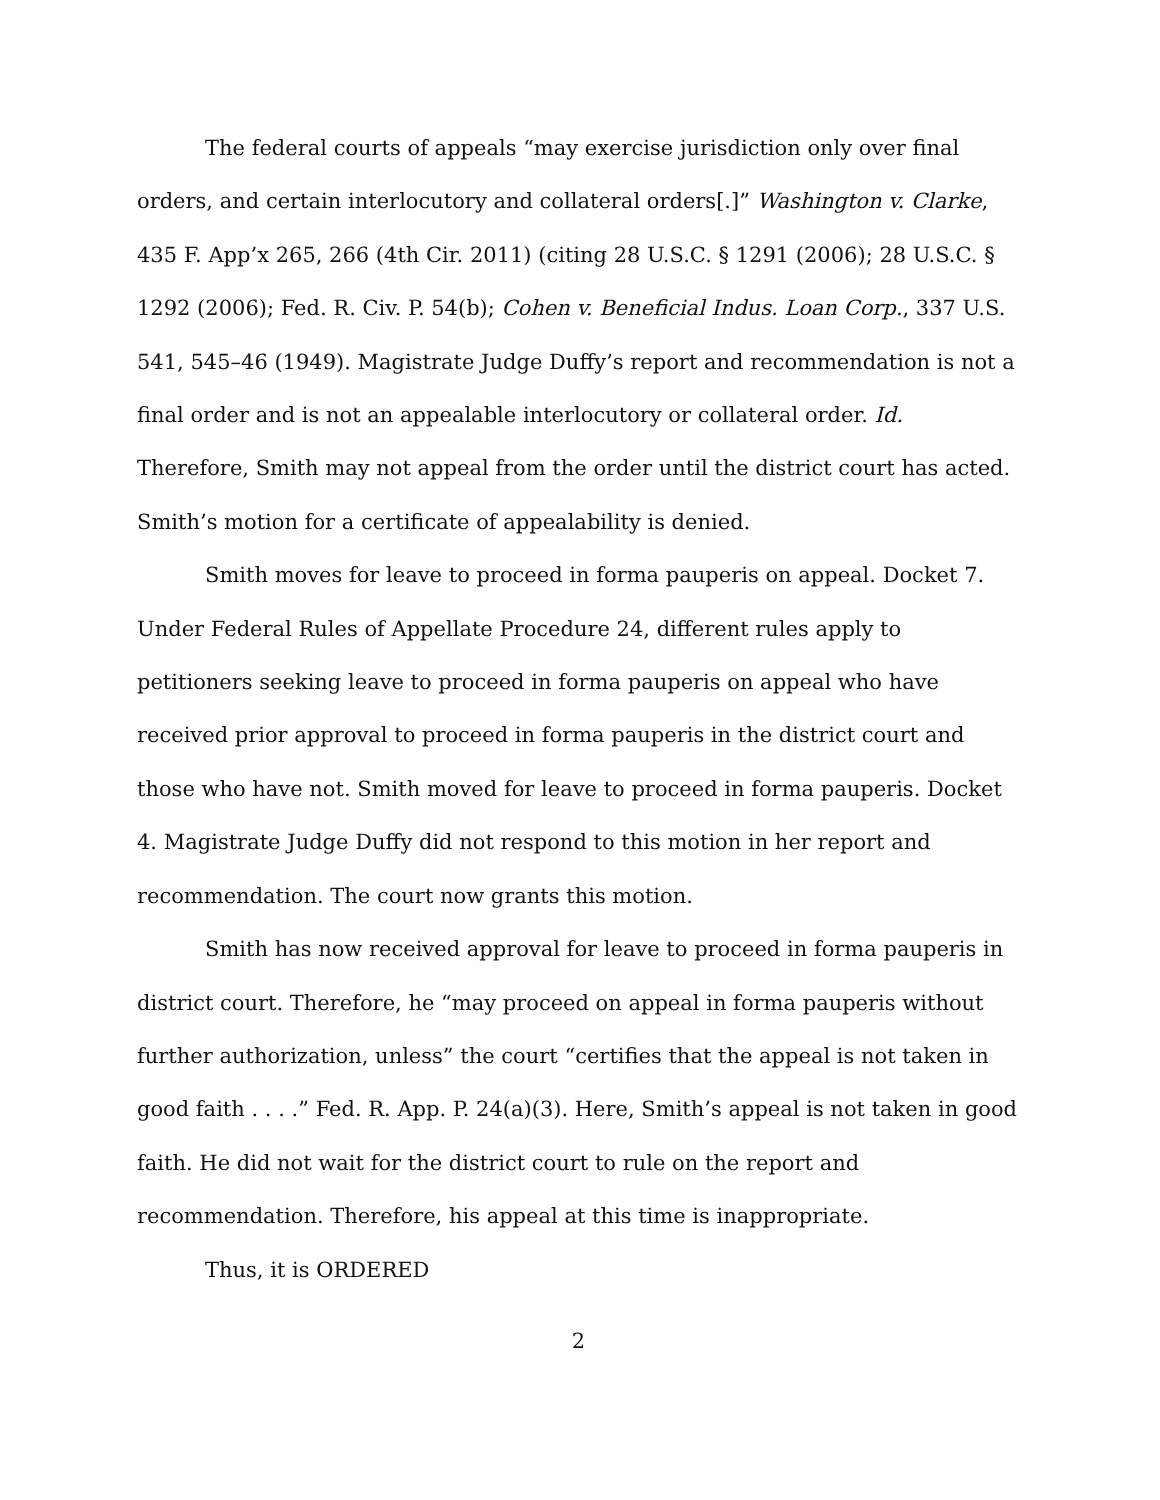The federal courts of appeals “may exercise jurisdiction only over final orders, and certain interlocutory and collateral orders[.]” Washington v. Clarke, 435 F. App’x 265, 266 (4th Cir. 2011) (citing 28 U.S.C. § 1291 (2006); 28 U.S.C. § 1292 (2006); Fed. R. Civ. P. 54(b); Cohen v. Beneficial Indus. Loan Corp., 337 U.S. 541, 545–46 (1949). Magistrate Judge Duffy’s report and recommendation is not a final order and is not an appealable interlocutory or collateral order. Id. Therefore, Smith may not appeal from the order until the district court has acted. Smith’s motion for a certificate of appealability is denied.
Smith moves for leave to proceed in forma pauperis on appeal. Docket 7. Under Federal Rules of Appellate Procedure 24, different rules apply to petitioners seeking leave to proceed in forma pauperis on appeal who have received prior approval to proceed in forma pauperis in the district court and those who have not. Smith moved for leave to proceed in forma pauperis. Docket 4. Magistrate Judge Duffy did not respond to this motion in her report and recommendation. The court now grants this motion.
Smith has now received approval for leave to proceed in forma pauperis in district court. Therefore, he “may proceed on appeal in forma pauperis without further authorization, unless” the court “certifies that the appeal is not taken in good faith . . . .” Fed. R. App. P. 24(a)(3). Here, Smith’s appeal is not taken in good faith. He did not wait for the district court to rule on the report and recommendation. Therefore, his appeal at this time is inappropriate.
Thus, it is ORDERED
2